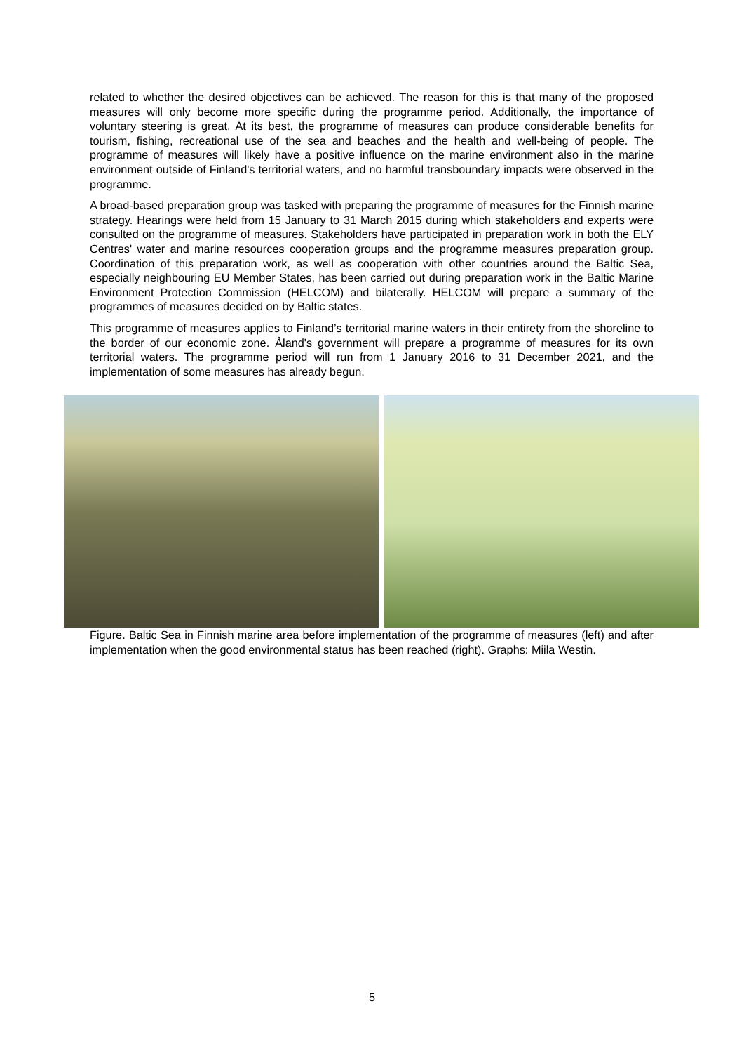related to whether the desired objectives can be achieved. The reason for this is that many of the proposed measures will only become more specific during the programme period. Additionally, the importance of voluntary steering is great. At its best, the programme of measures can produce considerable benefits for tourism, fishing, recreational use of the sea and beaches and the health and well-being of people. The programme of measures will likely have a positive influence on the marine environment also in the marine environment outside of Finland's territorial waters, and no harmful transboundary impacts were observed in the programme.
A broad-based preparation group was tasked with preparing the programme of measures for the Finnish marine strategy. Hearings were held from 15 January to 31 March 2015 during which stakeholders and experts were consulted on the programme of measures. Stakeholders have participated in preparation work in both the ELY Centres' water and marine resources cooperation groups and the programme measures preparation group. Coordination of this preparation work, as well as cooperation with other countries around the Baltic Sea, especially neighbouring EU Member States, has been carried out during preparation work in the Baltic Marine Environment Protection Commission (HELCOM) and bilaterally. HELCOM will prepare a summary of the programmes of measures decided on by Baltic states.
This programme of measures applies to Finland’s territorial marine waters in their entirety from the shoreline to the border of our economic zone. Åland's government will prepare a programme of measures for its own territorial waters. The programme period will run from 1 January 2016 to 31 December 2021, and the implementation of some measures has already begun.
Figure. Baltic Sea in Finnish marine area before implementation of the programme of measures (left) and after implementation when the good environmental status has been reached (right). Graphs: Miila Westin.
5